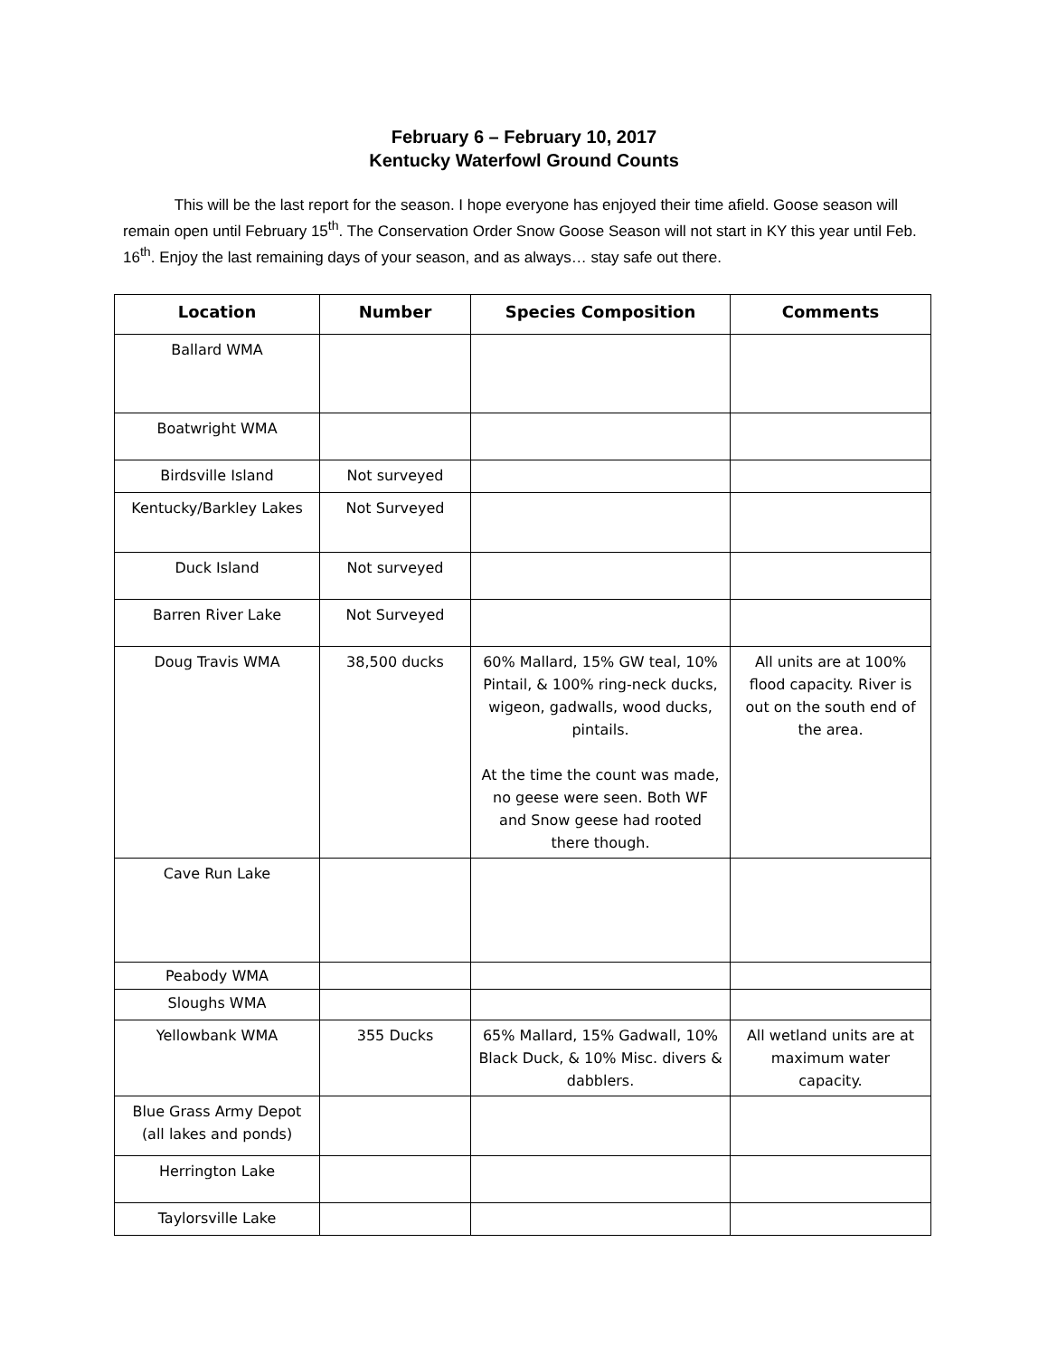February 6 – February 10, 2017
Kentucky Waterfowl Ground Counts
This will be the last report for the season. I hope everyone has enjoyed their time afield. Goose season will remain open until February 15<sup>th</sup>. The Conservation Order Snow Goose Season will not start in KY this year until Feb. 16<sup>th</sup>. Enjoy the last remaining days of your season, and as always… stay safe out there.
| Location | Number | Species Composition | Comments |
| --- | --- | --- | --- |
| Ballard WMA | | | |
| Boatwright WMA | | | |
| Birdsville Island | Not surveyed | | |
| Kentucky/Barkley Lakes | Not Surveyed | | |
| Duck Island | Not surveyed | | |
| Barren River Lake | Not Surveyed | | |
| Doug Travis WMA | 38,500 ducks | 60% Mallard, 15% GW teal, 10% Pintail, & 100% ring-neck ducks, wigeon, gadwalls, wood ducks, pintails. At the time the count was made, no geese were seen. Both WF and Snow geese had rooted there though. | All units are at 100% flood capacity. River is out on the south end of the area. |
| Cave Run Lake | | | |
| Peabody WMA | | | |
| Sloughs WMA | | | |
| Yellowbank WMA | 355 Ducks | 65% Mallard, 15% Gadwall, 10% Black Duck, & 10% Misc. divers & dabblers. | All wetland units are at maximum water capacity. |
| Blue Grass Army Depot (all lakes and ponds) | | | |
| Herrington Lake | | | |
| Taylorsville Lake | | | |